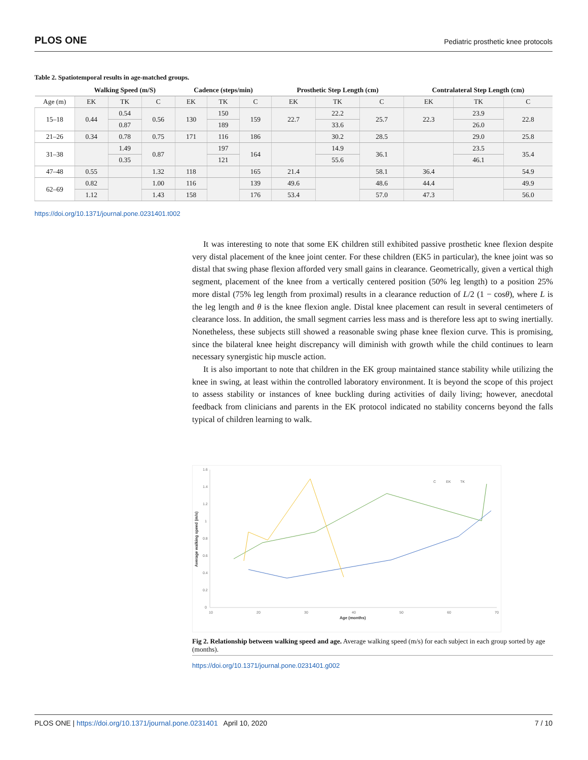PLOS ONE Pediatric prosthetic knee protocols
Table 2. Spatiotemporal results in age-matched groups.
| | Walking Speed (m/S) | | | Cadence (steps/min) | | | Prosthetic Step Length (cm) | | | Contralateral Step Length (cm) | | |
| --- | --- | --- | --- | --- | --- | --- | --- | --- | --- | --- | --- | --- |
| Age (m) | EK | TK | C | EK | TK | C | EK | TK | C | EK | TK | C |
| 15–18 | 0.44 | 0.54 | 0.56 | 130 | 150 | 159 | 22.7 | 22.2 | 25.7 | 22.3 | 23.9 | 22.8 |
| | | 0.87 | | | 189 | | | 33.6 | | | 26.0 | |
| 21–26 | 0.34 | 0.78 | 0.75 | 171 | 116 | 186 | | 30.2 | 28.5 | | 29.0 | 25.8 |
| 31–38 | | 1.49 | 0.87 | | 197 | 164 | | 14.9 | 36.1 | | 23.5 | 35.4 |
| | | 0.35 | | | 121 | | | 55.6 | | | 46.1 | |
| 47–48 | 0.55 | | 1.32 | 118 | | 165 | 21.4 | | 58.1 | 36.4 | | 54.9 |
| 62–69 | 0.82 | | 1.00 | 116 | | 139 | 49.6 | | 48.6 | 44.4 | | 49.9 |
| | 1.12 | | 1.43 | 158 | | 176 | 53.4 | | 57.0 | 47.3 | | 56.0 |
https://doi.org/10.1371/journal.pone.0231401.t002
It was interesting to note that some EK children still exhibited passive prosthetic knee flexion despite very distal placement of the knee joint center. For these children (EK5 in particular), the knee joint was so distal that swing phase flexion afforded very small gains in clearance. Geometrically, given a vertical thigh segment, placement of the knee from a vertically centered position (50% leg length) to a position 25% more distal (75% leg length from proximal) results in a clearance reduction of L/2 (1 − cosθ), where L is the leg length and θ is the knee flexion angle. Distal knee placement can result in several centimeters of clearance loss. In addition, the small segment carries less mass and is therefore less apt to swing inertially. Nonetheless, these subjects still showed a reasonable swing phase knee flexion curve. This is promising, since the bilateral knee height discrepancy will diminish with growth while the child continues to learn necessary synergistic hip muscle action.
It is also important to note that children in the EK group maintained stance stability while utilizing the knee in swing, at least within the controlled laboratory environment. It is beyond the scope of this project to assess stability or instances of knee buckling during activities of daily living; however, anecdotal feedback from clinicians and parents in the EK protocol indicated no stability concerns beyond the falls typical of children learning to walk.
1.6
1.4
1.2
1
0.8
0.6
0.4
0.2
0
10
20
30
40
50
60
70
Age (months)
Average walking speed (m/s)
C
EK
TK
Fig 2. Relationship between walking speed and age. Average walking speed (m/s) for each subject in each group sorted by age (months).
https://doi.org/10.1371/journal.pone.0231401.g002
PLOS ONE | https://doi.org/10.1371/journal.pone.0231401 April 10, 2020 7 / 10